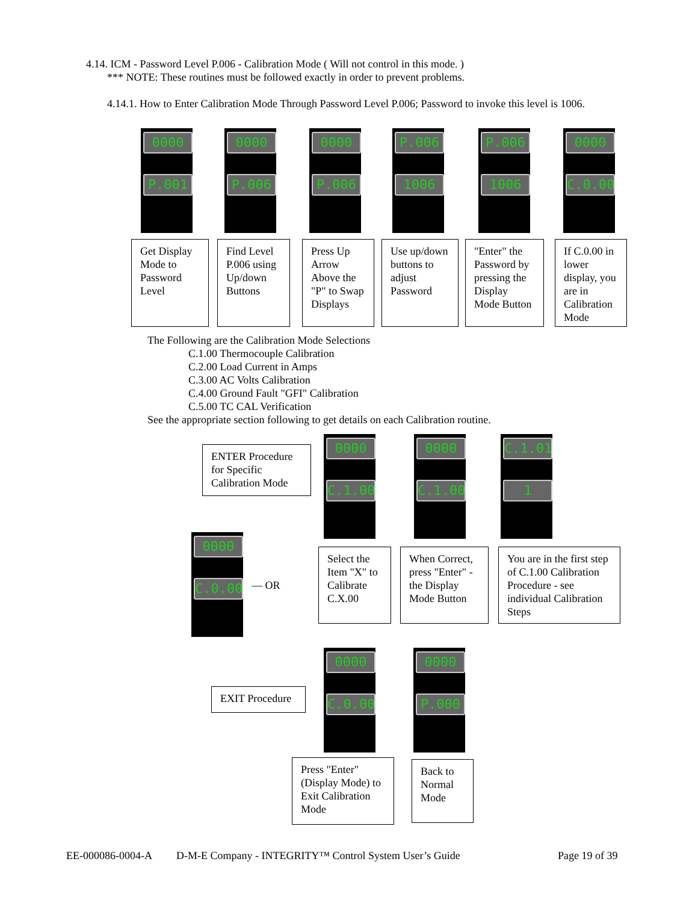4.14. ICM - Password Level P.006 - Calibration Mode ( Will not control in this mode. )
*** NOTE: These routines must be followed exactly in order to prevent problems.
4.14.1. How to Enter Calibration Mode Through Password Level P.006; Password to invoke this level is 1006.
0000
P.001
0000
P.006
0000
P.006
P.006
1006
P.006
1006
0000
C.0.00
Get Display Mode to Password Level
Find Level P.006 using Up/down Buttons
Press Up Arrow Above the "P" to Swap Displays
Use up/down buttons to adjust Password
"Enter" the Password by pressing the Display Mode Button
If C.0.00 in lower display, you are in Calibration Mode
The Following are the Calibration Mode Selections
C.1.00 Thermocouple Calibration
C.2.00 Load Current in Amps
C.3.00 AC Volts Calibration
C.4.00 Ground Fault "GFI" Calibration
C.5.00 TC CAL Verification
See the appropriate section following to get details on each Calibration routine.
ENTER Procedure for Specific Calibration Mode
0000
C.1.00
0000
C.1.00
C.1.01
1
0000
C.0.00
— OR
Select the Item "X" to Calibrate C.X.00
When Correct, press "Enter" - the Display Mode Button
You are in the first step of C.1.00 Calibration Procedure - see individual Calibration Steps
EXIT Procedure
0000
C.0.00
0000
P.000
Press "Enter" (Display Mode) to Exit Calibration Mode
Back to Normal Mode
EE-000086-0004-A
D-M-E Company - INTEGRITY™ Control System User’s Guide
Page 19 of 39